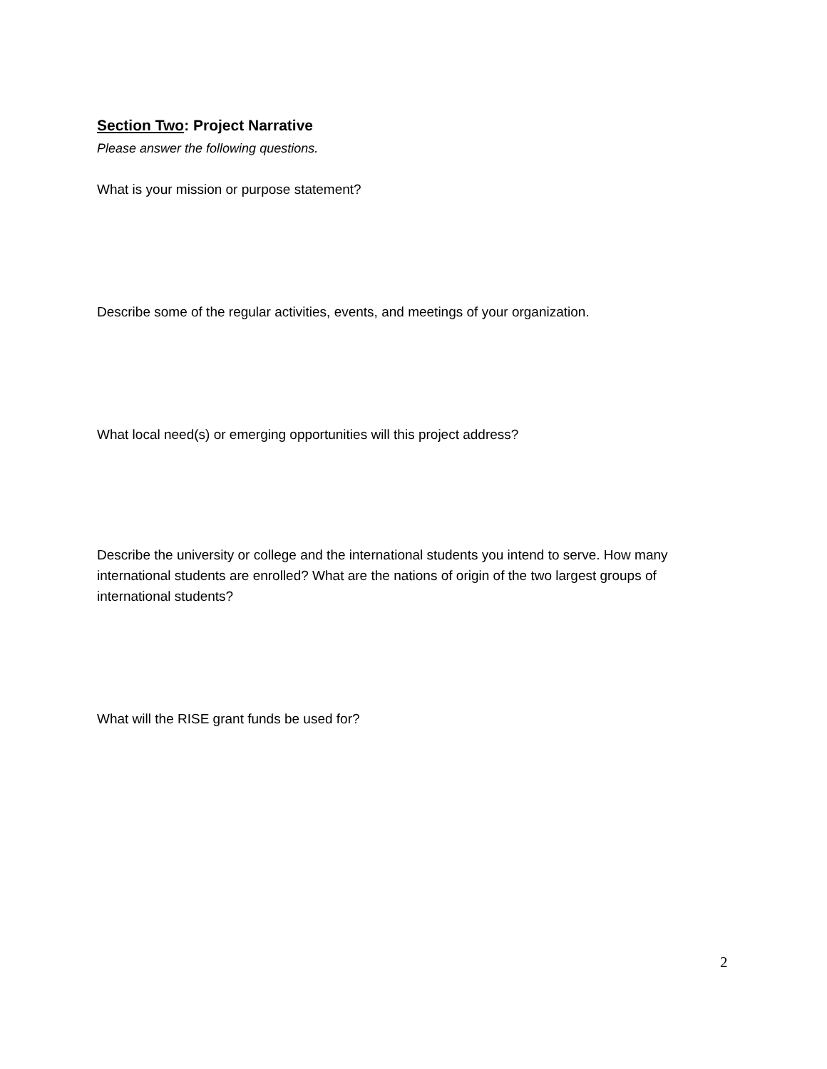Section Two: Project Narrative
Please answer the following questions.
What is your mission or purpose statement?
Describe some of the regular activities, events, and meetings of your organization.
What local need(s) or emerging opportunities will this project address?
Describe the university or college and the international students you intend to serve. How many international students are enrolled? What are the nations of origin of the two largest groups of international students?
What will the RISE grant funds be used for?
2